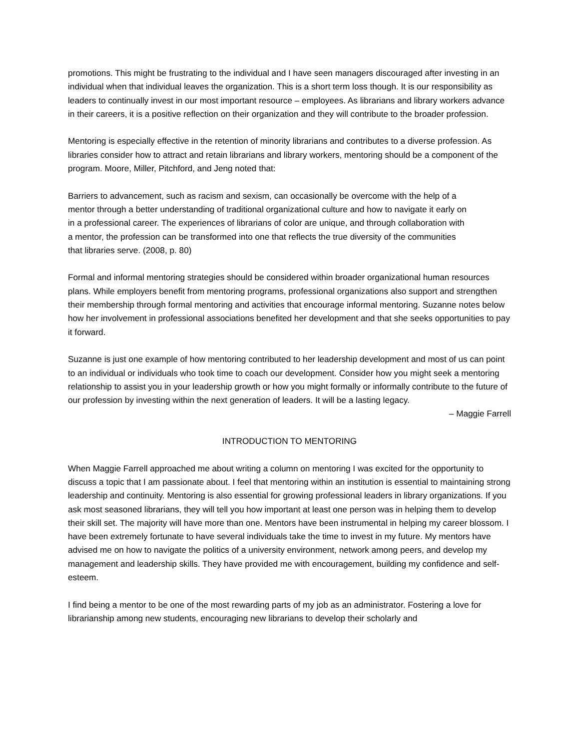promotions. This might be frustrating to the individual and I have seen managers discouraged after investing in an individual when that individual leaves the organization. This is a short term loss though. It is our responsibility as leaders to continually invest in our most important resource – employees. As librarians and library workers advance in their careers, it is a positive reflection on their organization and they will contribute to the broader profession.
Mentoring is especially effective in the retention of minority librarians and contributes to a diverse profession. As libraries consider how to attract and retain librarians and library workers, mentoring should be a component of the program. Moore, Miller, Pitchford, and Jeng noted that:
Barriers to advancement, such as racism and sexism, can occasionally be overcome with the help of a mentor through a better understanding of traditional organizational culture and how to navigate it early on in a professional career. The experiences of librarians of color are unique, and through collaboration with a mentor, the profession can be transformed into one that reflects the true diversity of the communities that libraries serve. (2008, p. 80)
Formal and informal mentoring strategies should be considered within broader organizational human resources plans. While employers benefit from mentoring programs, professional organizations also support and strengthen their membership through formal mentoring and activities that encourage informal mentoring. Suzanne notes below how her involvement in professional associations benefited her development and that she seeks opportunities to pay it forward.
Suzanne is just one example of how mentoring contributed to her leadership development and most of us can point to an individual or individuals who took time to coach our development. Consider how you might seek a mentoring relationship to assist you in your leadership growth or how you might formally or informally contribute to the future of our profession by investing within the next generation of leaders. It will be a lasting legacy.
– Maggie Farrell
INTRODUCTION TO MENTORING
When Maggie Farrell approached me about writing a column on mentoring I was excited for the opportunity to discuss a topic that I am passionate about. I feel that mentoring within an institution is essential to maintaining strong leadership and continuity. Mentoring is also essential for growing professional leaders in library organizations. If you ask most seasoned librarians, they will tell you how important at least one person was in helping them to develop their skill set. The majority will have more than one. Mentors have been instrumental in helping my career blossom. I have been extremely fortunate to have several individuals take the time to invest in my future. My mentors have advised me on how to navigate the politics of a university environment, network among peers, and develop my management and leadership skills. They have provided me with encouragement, building my confidence and self-esteem.
I find being a mentor to be one of the most rewarding parts of my job as an administrator. Fostering a love for librarianship among new students, encouraging new librarians to develop their scholarly and